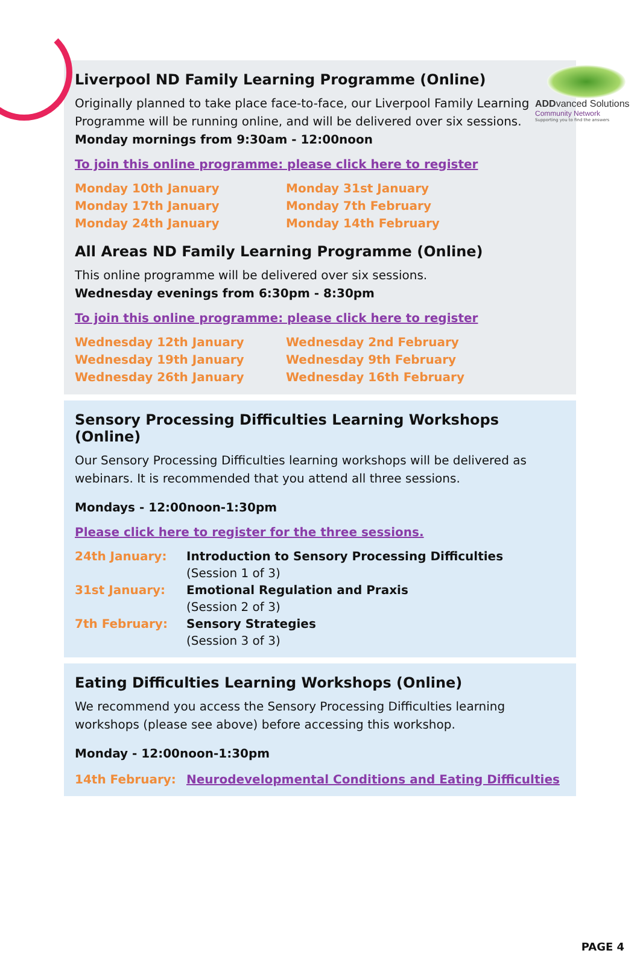ADDvanced Solutions
Community Network
Supporting you to find the answers
Liverpool ND Family Learning Programme (Online)
Originally planned to take place face-to-face, our Liverpool Family Learning Programme will be running online, and will be delivered over six sessions.
Monday mornings from 9:30am - 12:00noon
To join this online programme: please click here to register
Monday 10th January
Monday 17th January
Monday 24th January
Monday 31st January
Monday 7th February
Monday 14th February
All Areas ND Family Learning Programme (Online)
This online programme will be delivered over six sessions.
Wednesday evenings from 6:30pm - 8:30pm
To join this online programme: please click here to register
Wednesday 12th January
Wednesday 19th January
Wednesday 26th January
Wednesday 2nd February
Wednesday 9th February
Wednesday 16th February
Sensory Processing Difficulties Learning Workshops (Online)
Our Sensory Processing Difficulties learning workshops will be delivered as webinars. It is recommended that you attend all three sessions.
Mondays - 12:00noon-1:30pm
Please click here to register for the three sessions.
24th January: Introduction to Sensory Processing Difficulties
(Session 1 of 3)
31st January: Emotional Regulation and Praxis
(Session 2 of 3)
7th February: Sensory Strategies
(Session 3 of 3)
Eating Difficulties Learning Workshops (Online)
We recommend you access the Sensory Processing Difficulties learning workshops (please see above) before accessing this workshop.
Monday - 12:00noon-1:30pm
14th February: Neurodevelopmental Conditions and Eating Difficulties
PAGE 4